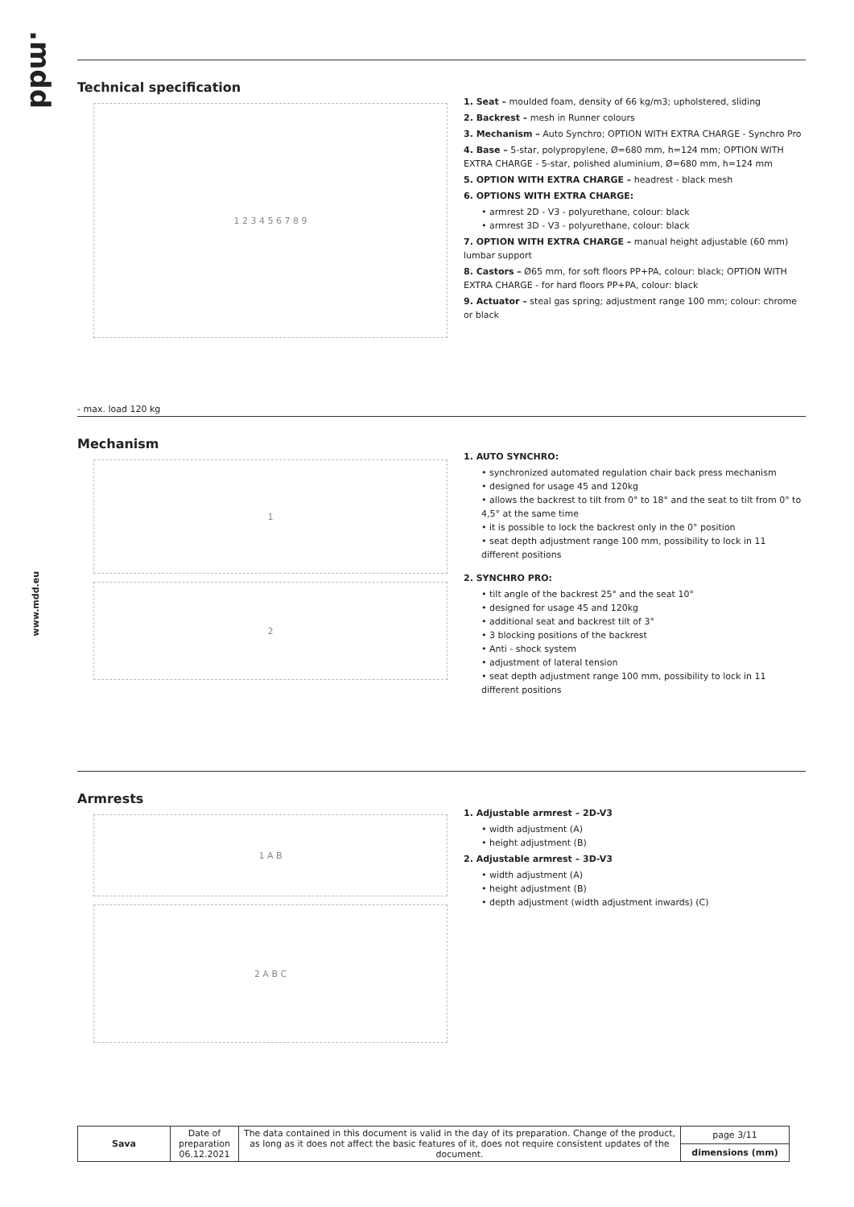.mdd
www.mdd.eu
Technical specification
1 2 3 4 5 6 7 8 9
- max. load 120 kg
1. Seat – moulded foam, density of 66 kg/m3; upholstered, sliding
2. Backrest – mesh in Runner colours
3. Mechanism – Auto Synchro; OPTION WITH EXTRA CHARGE - Synchro Pro
4. Base – 5-star, polypropylene, Ø=680 mm, h=124 mm; OPTION WITH EXTRA CHARGE - 5-star, polished aluminium, Ø=680 mm, h=124 mm
5. OPTION WITH EXTRA CHARGE – headrest - black mesh
6. OPTIONS WITH EXTRA CHARGE:
• armrest 2D - V3 - polyurethane, colour: black
• armrest 3D - V3 - polyurethane, colour: black
7. OPTION WITH EXTRA CHARGE – manual height adjustable (60 mm) lumbar support
8. Castors – Ø65 mm, for soft floors PP+PA, colour: black; OPTION WITH EXTRA CHARGE - for hard floors PP+PA, colour: black
9. Actuator – steal gas spring; adjustment range 100 mm; colour: chrome or black
Mechanism
1
2
1. AUTO SYNCHRO:
• synchronized automated regulation chair back press mechanism
• designed for usage 45 and 120kg
• allows the backrest to tilt from 0° to 18° and the seat to tilt from 0° to 4,5° at the same time
• it is possible to lock the backrest only in the 0° position
• seat depth adjustment range 100 mm, possibility to lock in 11 different positions
2. SYNCHRO PRO:
• tilt angle of the backrest 25° and the seat 10°
• designed for usage 45 and 120kg
• additional seat and backrest tilt of 3°
• 3 blocking positions of the backrest
• Anti - shock system
• adjustment of lateral tension
• seat depth adjustment range 100 mm, possibility to lock in 11 different positions
Armrests
1 A B
2 A B C
1. Adjustable armrest – 2D-V3
• width adjustment (A)
• height adjustment (B)
2. Adjustable armrest – 3D-V3
• width adjustment (A)
• height adjustment (B)
• depth adjustment (width adjustment inwards) (C)
| Sava | Date of preparation 06.12.2021 | The data contained in this document is valid in the day of its preparation. Change of the product, as long as it does not affect the basic features of it, does not require consistent updates of the document. | page 3/11 |
| | | | dimensions (mm) |